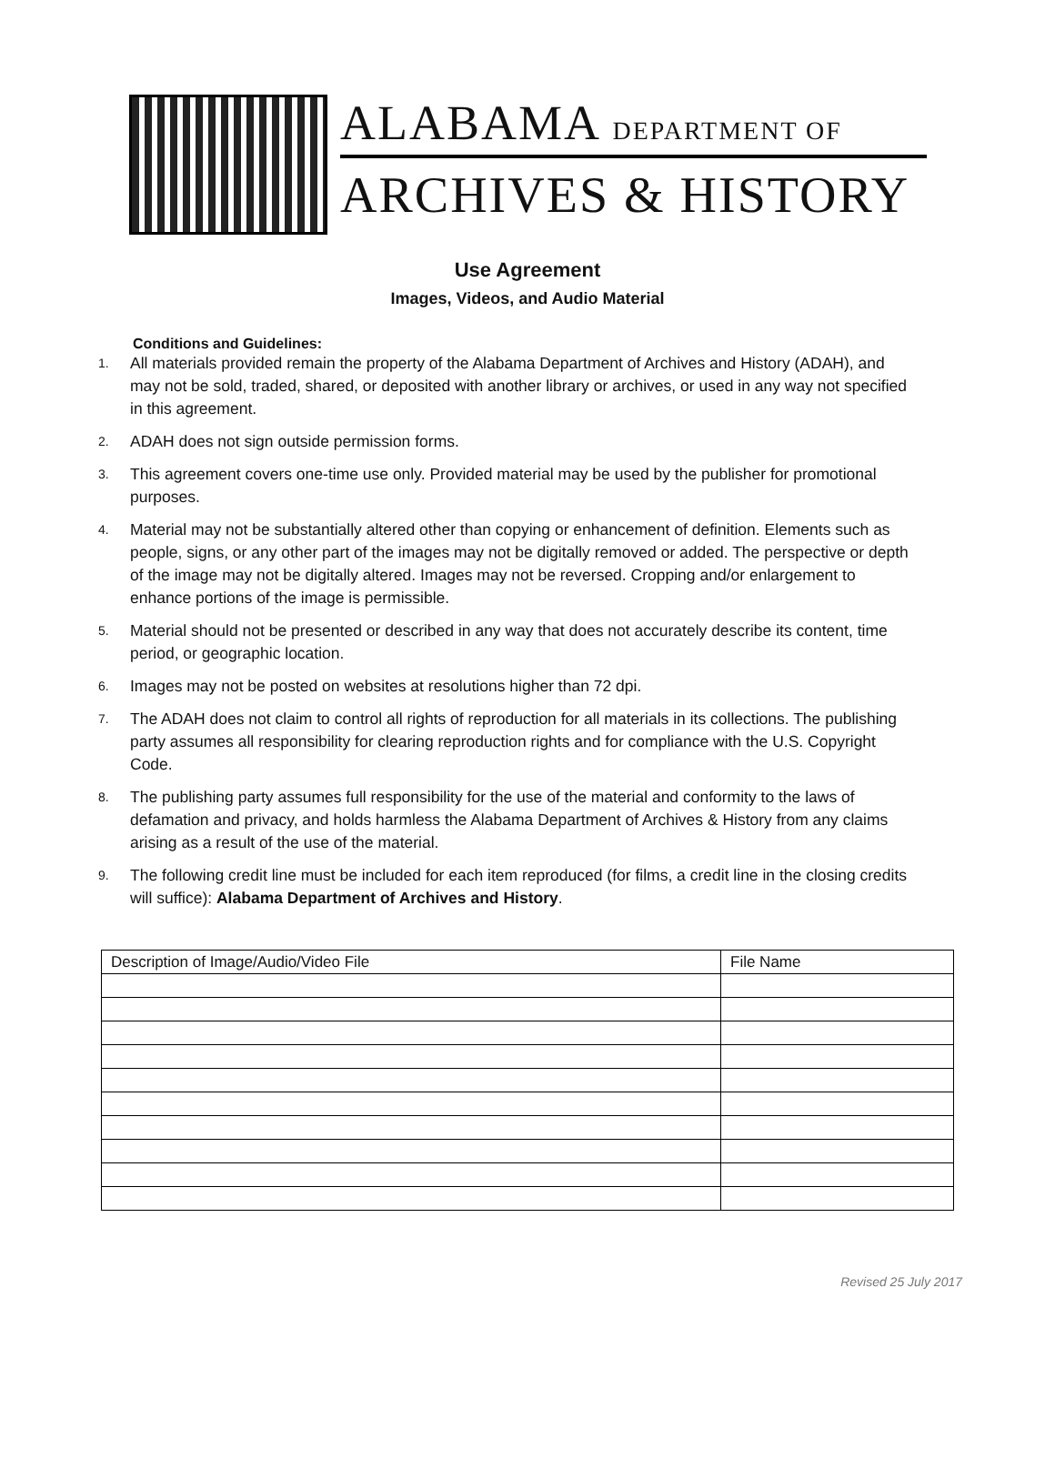ALABAMA DEPARTMENT OF
ARCHIVES & HISTORY
Use Agreement
Images, Videos, and Audio Material
Conditions and Guidelines:
1. All materials provided remain the property of the Alabama Department of Archives and History (ADAH), and may not be sold, traded, shared, or deposited with another library or archives, or used in any way not specified in this agreement.
2. ADAH does not sign outside permission forms.
3. This agreement covers one-time use only. Provided material may be used by the publisher for promotional purposes.
4. Material may not be substantially altered other than copying or enhancement of definition. Elements such as people, signs, or any other part of the images may not be digitally removed or added. The perspective or depth of the image may not be digitally altered. Images may not be reversed. Cropping and/or enlargement to enhance portions of the image is permissible.
5. Material should not be presented or described in any way that does not accurately describe its content, time period, or geographic location.
6. Images may not be posted on websites at resolutions higher than 72 dpi.
7. The ADAH does not claim to control all rights of reproduction for all materials in its collections. The publishing party assumes all responsibility for clearing reproduction rights and for compliance with the U.S. Copyright Code.
8. The publishing party assumes full responsibility for the use of the material and conformity to the laws of defamation and privacy, and holds harmless the Alabama Department of Archives & History from any claims arising as a result of the use of the material.
9. The following credit line must be included for each item reproduced (for films, a credit line in the closing credits will suffice): Alabama Department of Archives and History.
| Description of Image/Audio/Video File | File Name |
Revised 25 July 2017